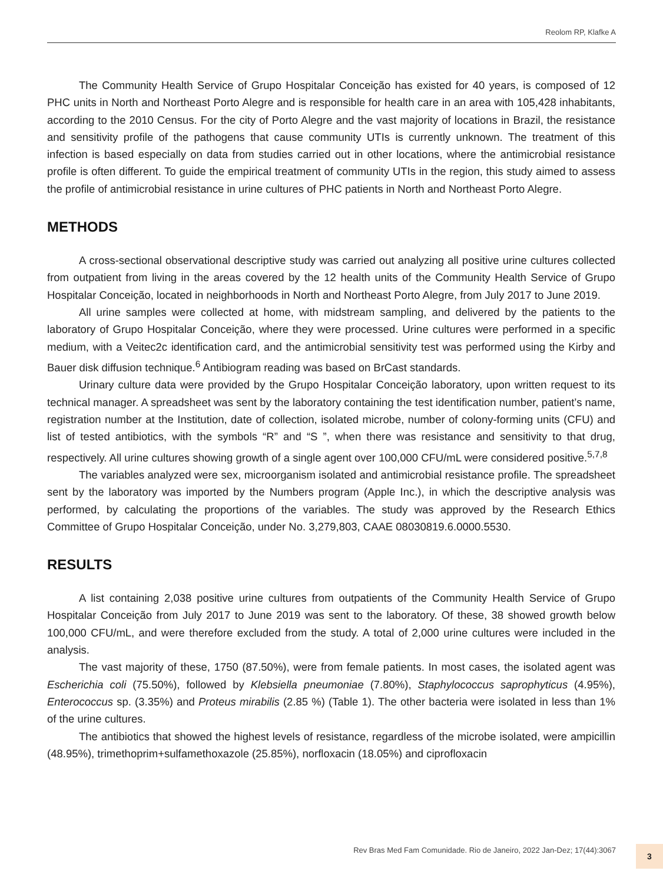Reolom RP, Klafke A
The Community Health Service of Grupo Hospitalar Conceição has existed for 40 years, is composed of 12 PHC units in North and Northeast Porto Alegre and is responsible for health care in an area with 105,428 inhabitants, according to the 2010 Census. For the city of Porto Alegre and the vast majority of locations in Brazil, the resistance and sensitivity profile of the pathogens that cause community UTIs is currently unknown. The treatment of this infection is based especially on data from studies carried out in other locations, where the antimicrobial resistance profile is often different. To guide the empirical treatment of community UTIs in the region, this study aimed to assess the profile of antimicrobial resistance in urine cultures of PHC patients in North and Northeast Porto Alegre.
METHODS
A cross-sectional observational descriptive study was carried out analyzing all positive urine cultures collected from outpatient from living in the areas covered by the 12 health units of the Community Health Service of Grupo Hospitalar Conceição, located in neighborhoods in North and Northeast Porto Alegre, from July 2017 to June 2019.
All urine samples were collected at home, with midstream sampling, and delivered by the patients to the laboratory of Grupo Hospitalar Conceição, where they were processed. Urine cultures were performed in a specific medium, with a Veitec2c identification card, and the antimicrobial sensitivity test was performed using the Kirby and Bauer disk diffusion technique.<sup>6</sup> Antibiogram reading was based on BrCast standards.
Urinary culture data were provided by the Grupo Hospitalar Conceição laboratory, upon written request to its technical manager. A spreadsheet was sent by the laboratory containing the test identification number, patient’s name, registration number at the Institution, date of collection, isolated microbe, number of colony-forming units (CFU) and list of tested antibiotics, with the symbols “R” and “S ”, when there was resistance and sensitivity to that drug, respectively. All urine cultures showing growth of a single agent over 100,000 CFU/mL were considered positive.<sup>5,7,8</sup>
The variables analyzed were sex, microorganism isolated and antimicrobial resistance profile. The spreadsheet sent by the laboratory was imported by the Numbers program (Apple Inc.), in which the descriptive analysis was performed, by calculating the proportions of the variables. The study was approved by the Research Ethics Committee of Grupo Hospitalar Conceição, under No. 3,279,803, CAAE 08030819.6.0000.5530.
RESULTS
A list containing 2,038 positive urine cultures from outpatients of the Community Health Service of Grupo Hospitalar Conceição from July 2017 to June 2019 was sent to the laboratory. Of these, 38 showed growth below 100,000 CFU/mL, and were therefore excluded from the study. A total of 2,000 urine cultures were included in the analysis.
The vast majority of these, 1750 (87.50%), were from female patients. In most cases, the isolated agent was Escherichia coli (75.50%), followed by Klebsiella pneumoniae (7.80%), Staphylococcus saprophyticus (4.95%), Enterococcus sp. (3.35%) and Proteus mirabilis (2.85 %) (Table 1). The other bacteria were isolated in less than 1% of the urine cultures.
The antibiotics that showed the highest levels of resistance, regardless of the microbe isolated, were ampicillin (48.95%), trimethoprim+sulfamethoxazole (25.85%), norfloxacin (18.05%) and ciprofloxacin
Rev Bras Med Fam Comunidade. Rio de Janeiro, 2022 Jan-Dez; 17(44):3067
3